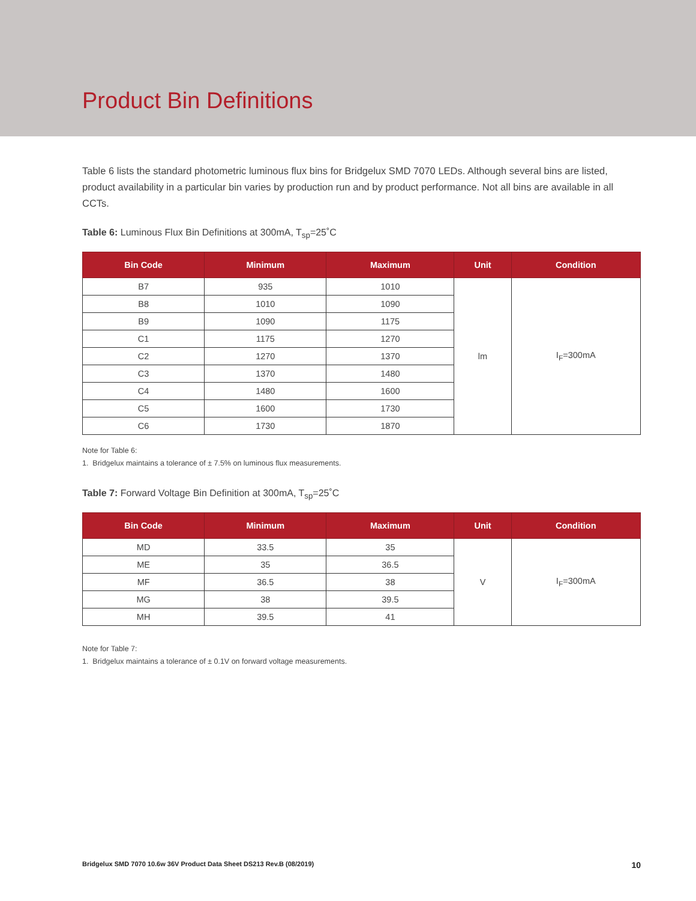Product Bin Definitions
Table 6 lists the standard photometric luminous flux bins for Bridgelux SMD 7070 LEDs. Although several bins are listed, product availability in a particular bin varies by production run and by product performance. Not all bins are available in all CCTs.
Table 6: Luminous Flux Bin Definitions at 300mA, T<sub>sp</sub>=25˚C
| Bin Code | Minimum | Maximum | Unit | Condition |
| --- | --- | --- | --- | --- |
| B7 | 935 | 1010 | lm | I<sub>F</sub>=300mA |
| B8 | 1010 | 1090 | | |
| B9 | 1090 | 1175 | | |
| C1 | 1175 | 1270 | | |
| C2 | 1270 | 1370 | | |
| C3 | 1370 | 1480 | | |
| C4 | 1480 | 1600 | | |
| C5 | 1600 | 1730 | | |
| C6 | 1730 | 1870 | | |
Note for Table 6:
1. Bridgelux maintains a tolerance of ± 7.5% on luminous flux measurements.
Table 7: Forward Voltage Bin Definition at 300mA, T<sub>sp</sub>=25˚C
| Bin Code | Minimum | Maximum | Unit | Condition |
| --- | --- | --- | --- | --- |
| MD | 33.5 | 35 | V | I<sub>F</sub>=300mA |
| ME | 35 | 36.5 | | |
| MF | 36.5 | 38 | | |
| MG | 38 | 39.5 | | |
| MH | 39.5 | 41 | | |
Note for Table 7:
1. Bridgelux maintains a tolerance of ± 0.1V on forward voltage measurements.
Bridgelux SMD 7070 10.6w 36V Product Data Sheet DS213 Rev.B (08/2019) 10